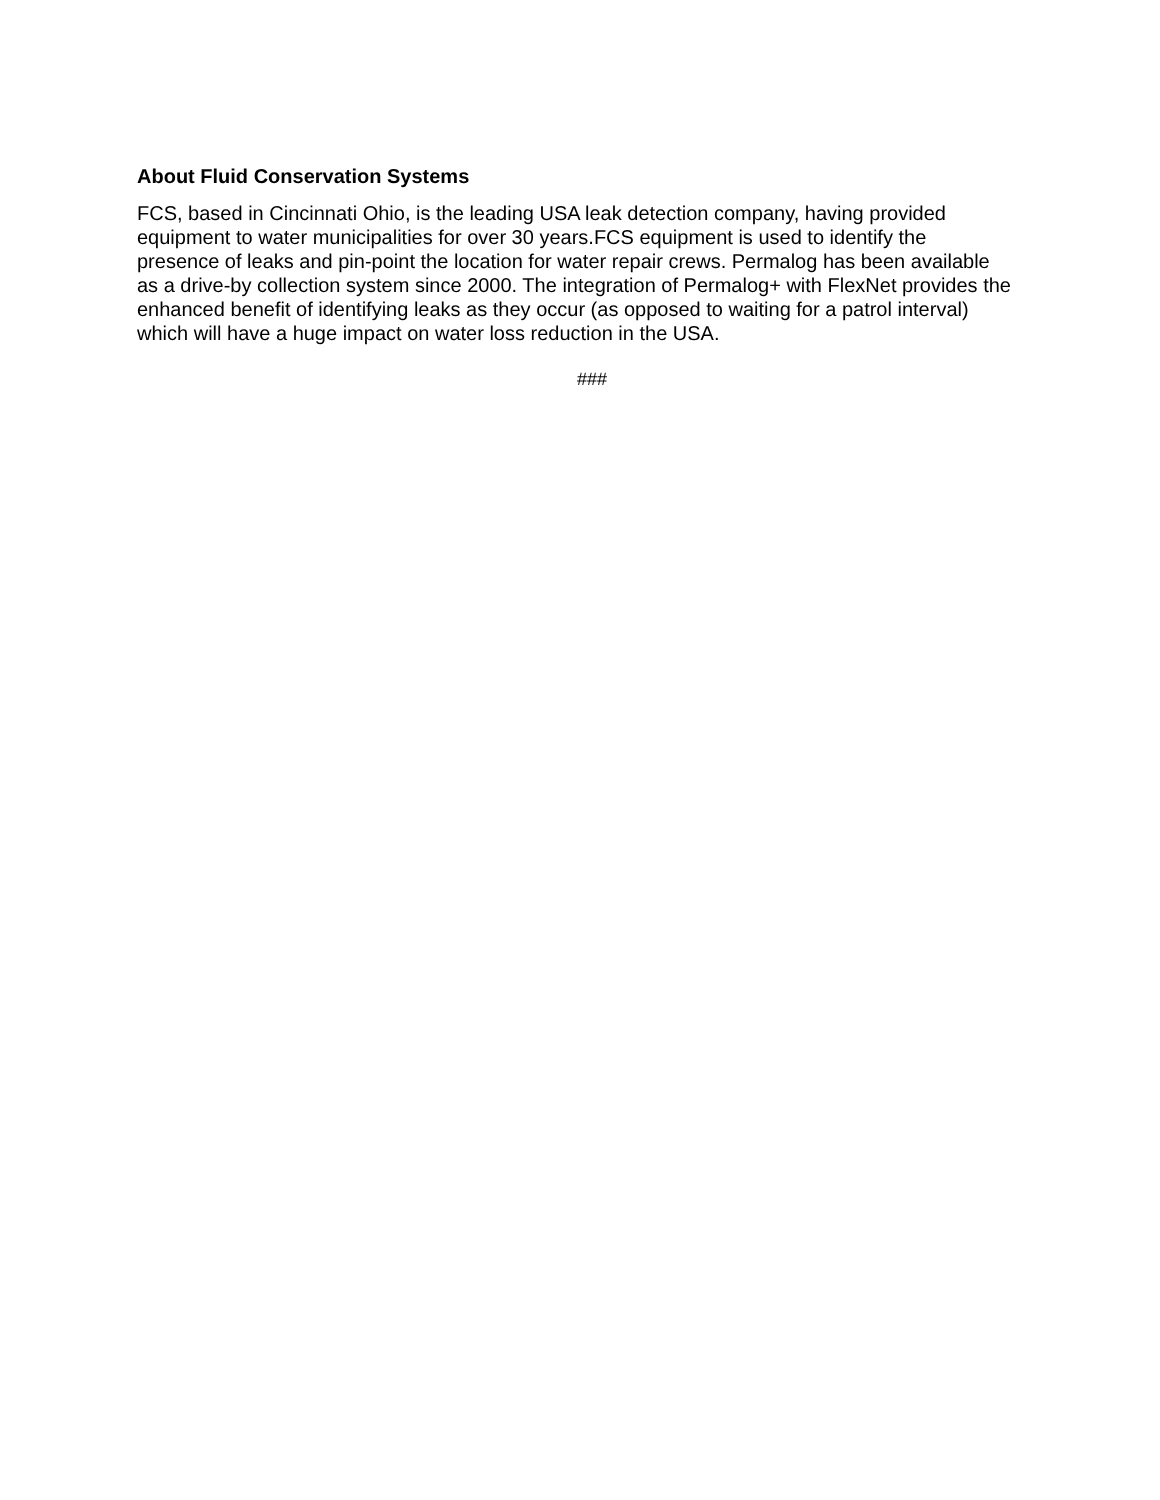About Fluid Conservation Systems
FCS, based in Cincinnati Ohio, is the leading USA leak detection company, having provided
equipment to water municipalities for over 30 years.FCS equipment is used to identify the
presence of leaks and pin-point the location for water repair crews. Permalog has been available
as a drive-by collection system since 2000. The integration of Permalog+ with FlexNet provides the
enhanced benefit of identifying leaks as they occur (as opposed to waiting for a patrol interval)
which will have a huge impact on water loss reduction in the USA.
###